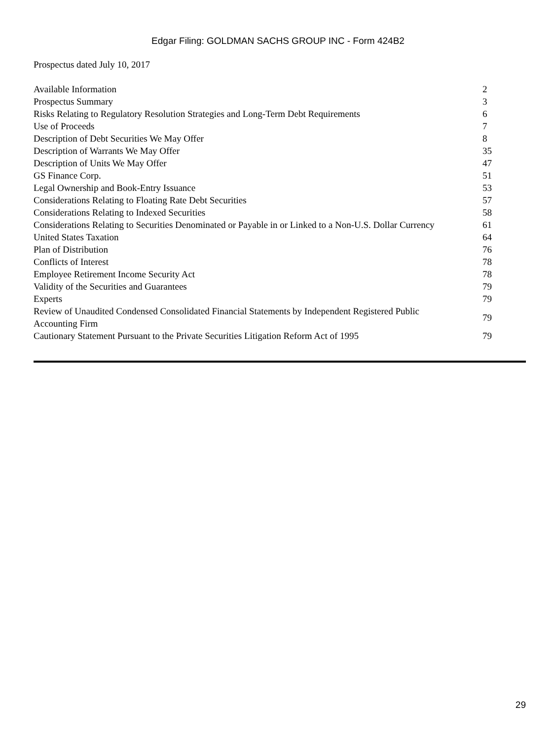Edgar Filing: GOLDMAN SACHS GROUP INC - Form 424B2
Prospectus dated July 10, 2017
| Available Information | 2 |
| Prospectus Summary | 3 |
| Risks Relating to Regulatory Resolution Strategies and Long-Term Debt Requirements | 6 |
| Use of Proceeds | 7 |
| Description of Debt Securities We May Offer | 8 |
| Description of Warrants We May Offer | 35 |
| Description of Units We May Offer | 47 |
| GS Finance Corp. | 51 |
| Legal Ownership and Book-Entry Issuance | 53 |
| Considerations Relating to Floating Rate Debt Securities | 57 |
| Considerations Relating to Indexed Securities | 58 |
| Considerations Relating to Securities Denominated or Payable in or Linked to a Non-U.S. Dollar Currency | 61 |
| United States Taxation | 64 |
| Plan of Distribution | 76 |
| Conflicts of Interest | 78 |
| Employee Retirement Income Security Act | 78 |
| Validity of the Securities and Guarantees | 79 |
| Experts | 79 |
| Review of Unaudited Condensed Consolidated Financial Statements by Independent Registered Public Accounting Firm | 79 |
| Cautionary Statement Pursuant to the Private Securities Litigation Reform Act of 1995 | 79 |
29